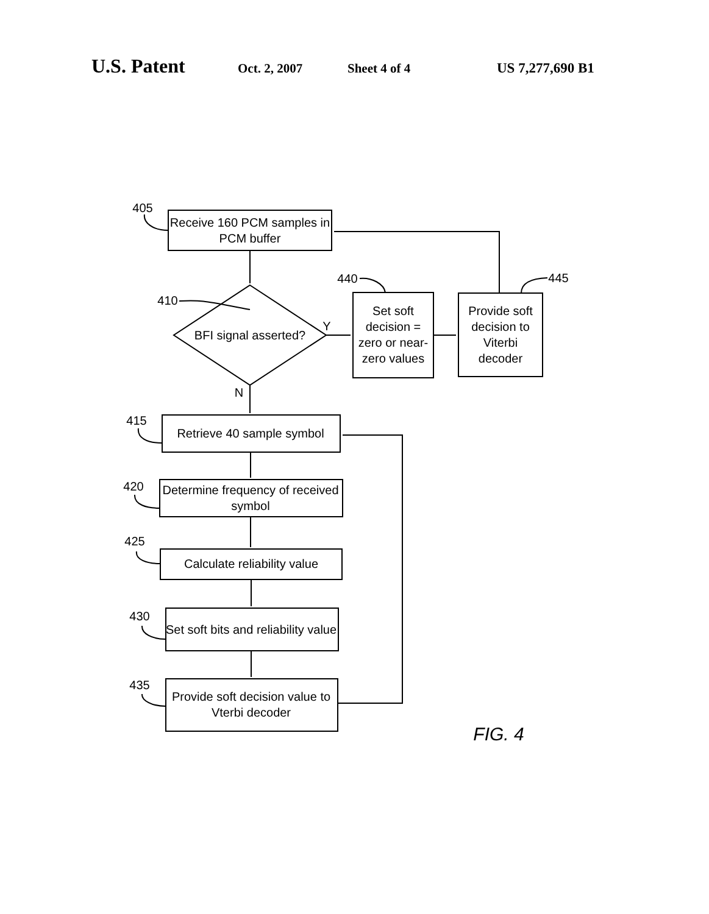U.S. Patent Oct. 2, 2007 Sheet 4 of 4 US 7,277,690 B1
Receive 160 PCM samples in
PCM buffer
BFI signal asserted?
Set soft
decision =
zero or near-
zero values
Provide soft
decision to
Viterbi
decoder
Retrieve 40 sample symbol
Determine frequency of received
symbol
Calculate reliability value
Set soft bits and reliability value
Provide soft decision value to
Vterbi decoder
405
410
440
445
415
420
425
430
435
Y
N
FIG. 4